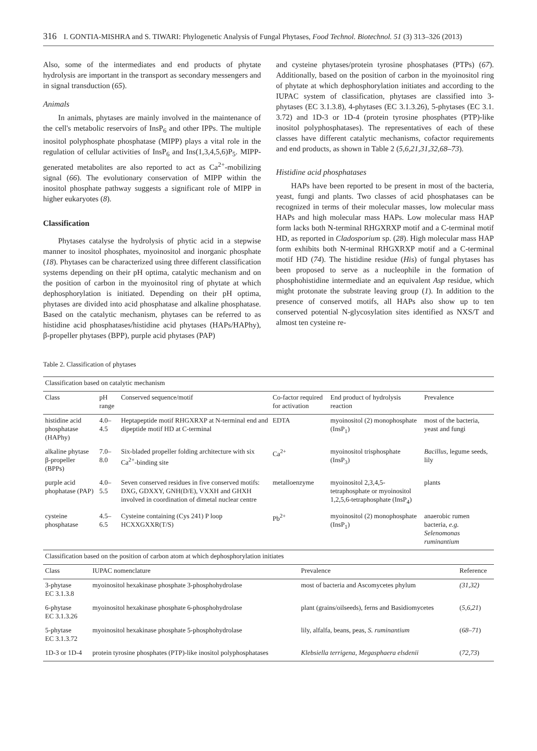316 I. GONTIA-MISHRA and S. TIWARI: Phylogenetic Analysis of Fungal Phytases, Food Technol. Biotechnol. 51 (3) 313–326 (2013)
Also, some of the intermediates and end products of phytate hydrolysis are important in the transport as secondary messengers and in signal transduction (65).
Animals
In animals, phytases are mainly involved in the maintenance of the cell's metabolic reservoirs of InsP<sub>6</sub> and other IPPs. The multiple inositol polyphosphate phosphatase (MIPP) plays a vital role in the regulation of cellular activities of InsP<sub>6</sub> and Ins(1,3,4,5,6)P<sub>5</sub>. MIPP-generated metabolites are also reported to act as Ca<sup>2+</sup>-mobilizing signal (66). The evolutionary conservation of MIPP within the inositol phosphate pathway suggests a significant role of MIPP in higher eukaryotes (8).
Classification
Phytases catalyse the hydrolysis of phytic acid in a stepwise manner to inositol phosphates, myoinositol and inorganic phosphate (18). Phytases can be characterized using three different classification systems depending on their pH optima, catalytic mechanism and on the position of carbon in the myoinositol ring of phytate at which dephosphorylation is initiated. Depending on their pH optima, phytases are divided into acid phosphatase and alkaline phosphatase. Based on the catalytic mechanism, phytases can be referred to as histidine acid phosphatases/histidine acid phytases (HAPs/HAPhy), β-propeller phytases (BPP), purple acid phytases (PAP)
and cysteine phytases/protein tyrosine phosphatases (PTPs) (67). Additionally, based on the position of carbon in the myoinositol ring of phytate at which dephosphorylation initiates and according to the IUPAC system of classification, phytases are classified into 3-phytases (EC 3.1.3.8), 4-phytases (EC 3.1.3.26), 5-phytases (EC 3.1. 3.72) and 1D-3 or 1D-4 (protein tyrosine phosphates (PTP)-like inositol polyphosphatases). The representatives of each of these classes have different catalytic mechanisms, cofactor requirements and end products, as shown in Table 2 (5,6,21,31,32,68–73).
Histidine acid phosphatases
HAPs have been reported to be present in most of the bacteria, yeast, fungi and plants. Two classes of acid phosphatases can be recognized in terms of their molecular masses, low molecular mass HAPs and high molecular mass HAPs. Low molecular mass HAP form lacks both N-terminal RHGXRXP motif and a C-terminal motif HD, as reported in Cladosporium sp. (28). High molecular mass HAP form exhibits both N-terminal RHGXRXP motif and a C-terminal motif HD (74). The histidine residue (His) of fungal phytases has been proposed to serve as a nucleophile in the formation of phosphohistidine intermediate and an equivalent Asp residue, which might protonate the substrate leaving group (1). In addition to the presence of conserved motifs, all HAPs also show up to ten conserved potential N-glycosylation sites identified as NXS/T and almost ten cysteine re-
Table 2. Classification of phytases
| Classification based on catalytic mechanism | | | | | |
| --- | --- | --- | --- | --- | --- |
| Class | pH range | Conserved sequence/motif | Co-factor required for activation | End product of hydrolysis reaction | Prevalence |
| histidine acid phosphatase (HAPhy) | 4.0–4.5 | Heptapeptide motif RHGXRXP at N-terminal end and dipeptide motif HD at C-terminal | EDTA | myoinositol (2) monophosphate (InsP<sub>1</sub>) | most of the bacteria, yeast and fungi |
| alkaline phytase β-propeller (BPPs) | 7.0–8.0 | Six-bladed propeller folding architecture with six Ca<sup>2+</sup>-binding site | Ca<sup>2+</sup> | myoinositol trisphosphate (InsP<sub>3</sub>) | Bacillus , legume seeds, lily |
| purple acid phophatase (PAP) | 4.0–5.5 | Seven conserved residues in five conserved motifs: DXG, GDXXY, GNH(D/E), VXXH and GHXH involved in coordination of dimetal nuclear centre | metalloenzyme | myoinositol 2,3,4,5-tetraphosphate or myoinositol 1,2,5,6-tetraphosphate (InsP<sub>4</sub>) | plants |
| cysteine phosphatase | 4.5–6.5 | Cysteine containing (Cys 241) P loop HCXXGXXR(T/S) | Pb<sup>2+</sup> | myoinositol (2) monophosphate (InsP<sub>1</sub>) | anaerobic rumen bacteria, e.g. Selenomonas ruminantium |
| Classification based on the position of carbon atom at which dephosphorylation initiates | | | |
| --- | --- | --- | --- |
| Class | IUPAC nomenclature | Prevalence | Reference |
| 3-phytase EC 3.1.3.8 | myoinositol hexakinase phosphate 3-phosphohydrolase | most of bacteria and Ascomycetes phylum | (31,32) |
| 6-phytase EC 3.1.3.26 | myoinositol hexakinase phosphate 6-phosphohydrolase | plant (grains/oilseeds), ferns and Basidiomycetes | ( 5,6,21 ) |
| 5-phytase EC 3.1.3.72 | myoinositol hexakinase phosphate 5-phosphohydrolase | lily, alfalfa, beans, peas, S. ruminantium | ( 68–71 ) |
| 1D-3 or 1D-4 | protein tyrosine phosphates (PTP)-like inositol polyphosphatases | Klebsiella terrigena , Megasphaera elsdenii | ( 72,73 ) |